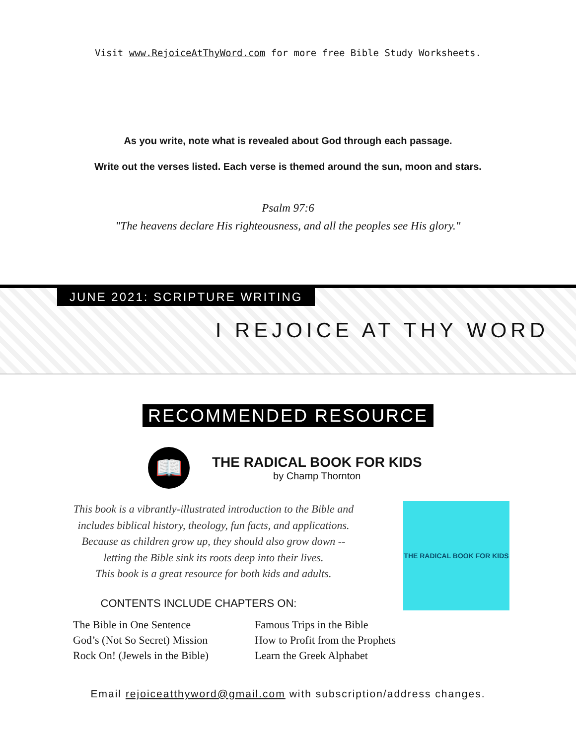Visit www.RejoiceAtThyWord.com for more free Bible Study Worksheets.
As you write, note what is revealed about God through each passage.
Write out the verses listed. Each verse is themed around the sun, moon and stars.
Psalm 97:6
"The heavens declare His righteousness, and all the peoples see His glory."
JUNE 2021: SCRIPTURE WRITING
I REJOICE AT THY WORD
RECOMMENDED RESOURCE
📖
THE RADICAL BOOK FOR KIDS
by Champ Thornton
This book is a vibrantly-illustrated introduction to the Bible and
includes biblical history, theology, fun facts, and applications.
Because as children grow up, they should also grow down --
letting the Bible sink its roots deep into their lives.
This book is a great resource for both kids and adults.
CONTENTS INCLUDE CHAPTERS ON:
THE RADICAL BOOK FOR KIDS
The Bible in One Sentence
God’s (Not So Secret) Mission
Rock On! (Jewels in the Bible)
Famous Trips in the Bible
How to Profit from the Prophets
Learn the Greek Alphabet
Email rejoiceatthyword@gmail.com with subscription/address changes.